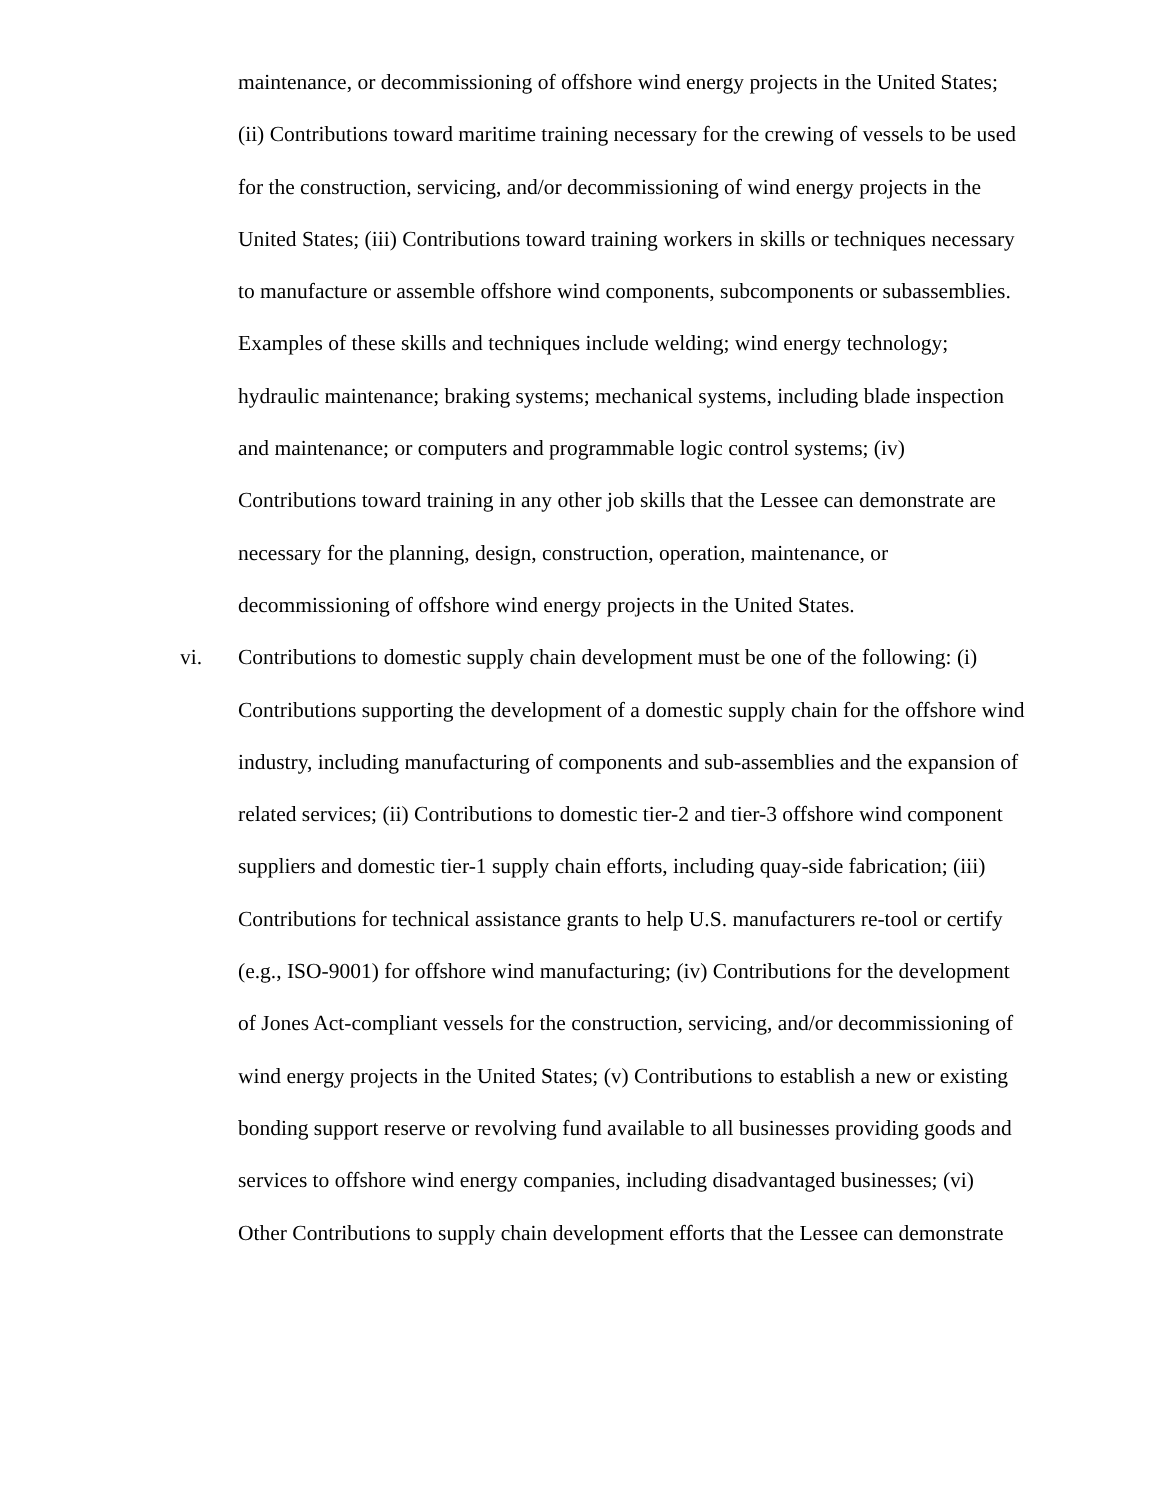maintenance, or decommissioning of offshore wind energy projects in the United States; (ii) Contributions toward maritime training necessary for the crewing of vessels to be used for the construction, servicing, and/or decommissioning of wind energy projects in the United States; (iii) Contributions toward training workers in skills or techniques necessary to manufacture or assemble offshore wind components, subcomponents or subassemblies. Examples of these skills and techniques include welding; wind energy technology; hydraulic maintenance; braking systems; mechanical systems, including blade inspection and maintenance; or computers and programmable logic control systems; (iv) Contributions toward training in any other job skills that the Lessee can demonstrate are necessary for the planning, design, construction, operation, maintenance, or decommissioning of offshore wind energy projects in the United States.
vi. Contributions to domestic supply chain development must be one of the following: (i) Contributions supporting the development of a domestic supply chain for the offshore wind industry, including manufacturing of components and sub-assemblies and the expansion of related services; (ii) Contributions to domestic tier-2 and tier-3 offshore wind component suppliers and domestic tier-1 supply chain efforts, including quay-side fabrication; (iii) Contributions for technical assistance grants to help U.S. manufacturers re-tool or certify (e.g., ISO-9001) for offshore wind manufacturing; (iv) Contributions for the development of Jones Act-compliant vessels for the construction, servicing, and/or decommissioning of wind energy projects in the United States; (v) Contributions to establish a new or existing bonding support reserve or revolving fund available to all businesses providing goods and services to offshore wind energy companies, including disadvantaged businesses; (vi) Other Contributions to supply chain development efforts that the Lessee can demonstrate